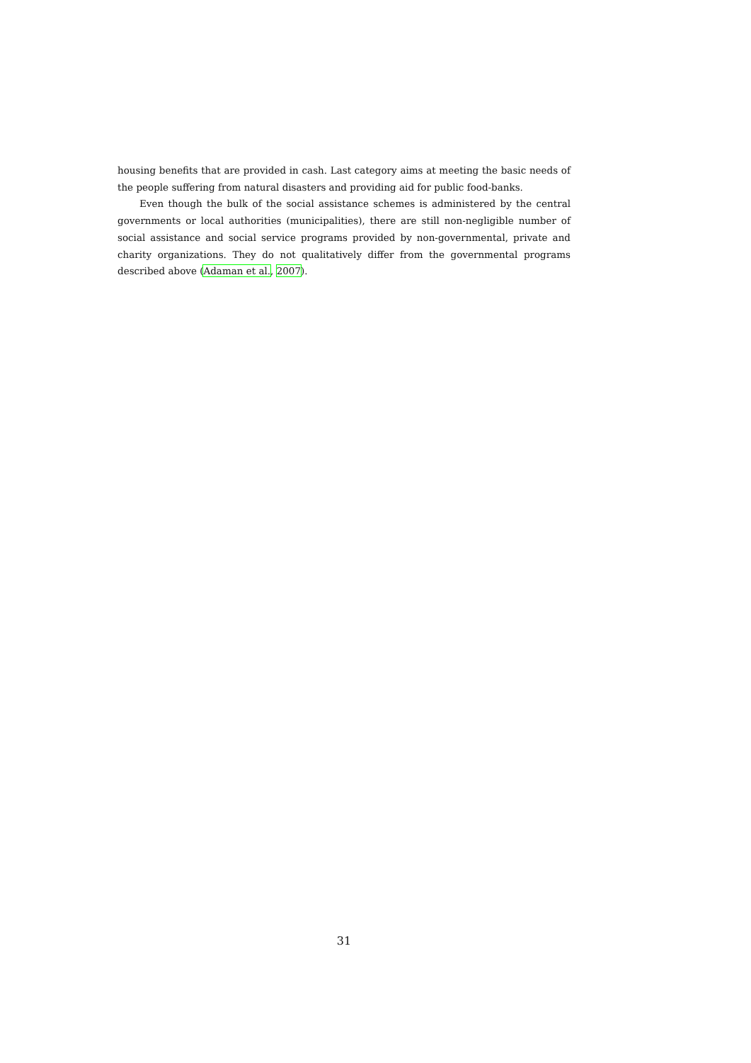housing benefits that are provided in cash. Last category aims at meeting the basic needs of the people suffering from natural disasters and providing aid for public food-banks.
Even though the bulk of the social assistance schemes is administered by the central governments or local authorities (municipalities), there are still non-negligible number of social assistance and social service programs provided by non-governmental, private and charity organizations. They do not qualitatively differ from the governmental programs described above (Adaman et al., 2007).
31